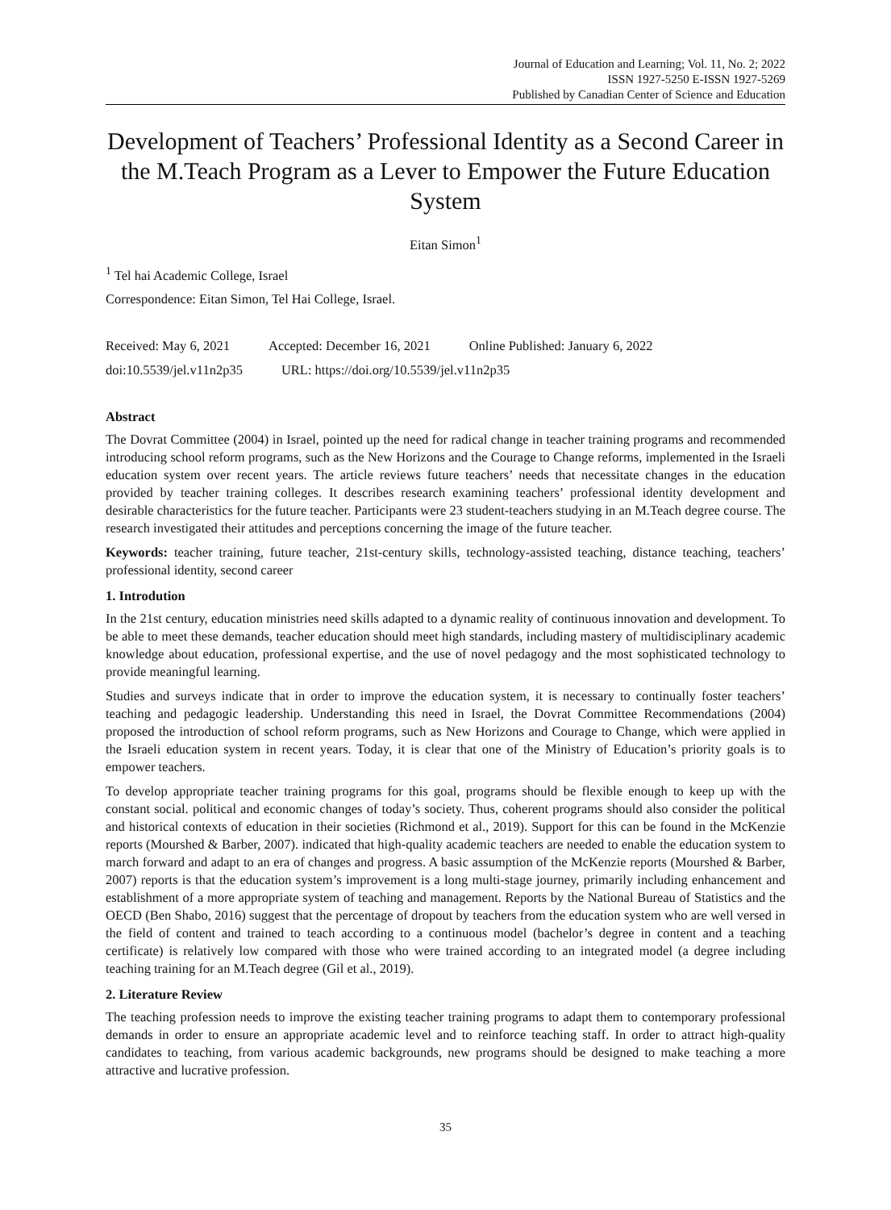Journal of Education and Learning; Vol. 11, No. 2; 2022
ISSN 1927-5250 E-ISSN 1927-5269
Published by Canadian Center of Science and Education
Development of Teachers’ Professional Identity as a Second Career in the M.Teach Program as a Lever to Empower the Future Education System
Eitan Simon<sup>1</sup>
<sup>1</sup> Tel hai Academic College, Israel
Correspondence: Eitan Simon, Tel Hai College, Israel.
Received: May 6, 2021 Accepted: December 16, 2021 Online Published: January 6, 2022
doi:10.5539/jel.v11n2p35 URL: https://doi.org/10.5539/jel.v11n2p35
Abstract
The Dovrat Committee (2004) in Israel, pointed up the need for radical change in teacher training programs and recommended introducing school reform programs, such as the New Horizons and the Courage to Change reforms, implemented in the Israeli education system over recent years. The article reviews future teachers’ needs that necessitate changes in the education provided by teacher training colleges. It describes research examining teachers’ professional identity development and desirable characteristics for the future teacher. Participants were 23 student-teachers studying in an M.Teach degree course. The research investigated their attitudes and perceptions concerning the image of the future teacher.
Keywords: teacher training, future teacher, 21st-century skills, technology-assisted teaching, distance teaching, teachers’ professional identity, second career
1. Introdution
In the 21st century, education ministries need skills adapted to a dynamic reality of continuous innovation and development. To be able to meet these demands, teacher education should meet high standards, including mastery of multidisciplinary academic knowledge about education, professional expertise, and the use of novel pedagogy and the most sophisticated technology to provide meaningful learning.
Studies and surveys indicate that in order to improve the education system, it is necessary to continually foster teachers’ teaching and pedagogic leadership. Understanding this need in Israel, the Dovrat Committee Recommendations (2004) proposed the introduction of school reform programs, such as New Horizons and Courage to Change, which were applied in the Israeli education system in recent years. Today, it is clear that one of the Ministry of Education’s priority goals is to empower teachers.
To develop appropriate teacher training programs for this goal, programs should be flexible enough to keep up with the constant social. political and economic changes of today’s society. Thus, coherent programs should also consider the political and historical contexts of education in their societies (Richmond et al., 2019). Support for this can be found in the McKenzie reports (Mourshed & Barber, 2007). indicated that high-quality academic teachers are needed to enable the education system to march forward and adapt to an era of changes and progress. A basic assumption of the McKenzie reports (Mourshed & Barber, 2007) reports is that the education system’s improvement is a long multi-stage journey, primarily including enhancement and establishment of a more appropriate system of teaching and management. Reports by the National Bureau of Statistics and the OECD (Ben Shabo, 2016) suggest that the percentage of dropout by teachers from the education system who are well versed in the field of content and trained to teach according to a continuous model (bachelor’s degree in content and a teaching certificate) is relatively low compared with those who were trained according to an integrated model (a degree including teaching training for an M.Teach degree (Gil et al., 2019).
2. Literature Review
The teaching profession needs to improve the existing teacher training programs to adapt them to contemporary professional demands in order to ensure an appropriate academic level and to reinforce teaching staff. In order to attract high-quality candidates to teaching, from various academic backgrounds, new programs should be designed to make teaching a more attractive and lucrative profession.
35